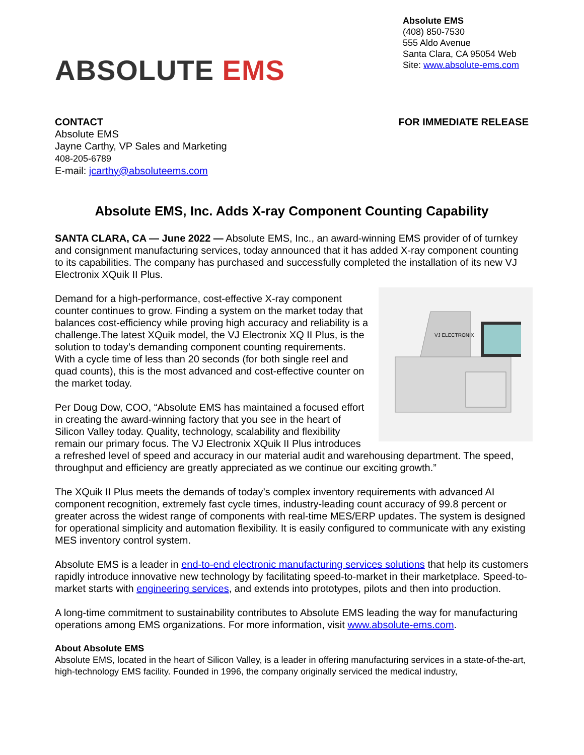ABSOLUTE EMS
Absolute EMS
(408) 850-7530
555 Aldo Avenue
Santa Clara, CA 95054 Web Site: www.absolute-ems.com
CONTACT
Absolute EMS
Jayne Carthy, VP Sales and Marketing
408-205-6789
E-mail: jcarthy@absoluteems.com
FOR IMMEDIATE RELEASE
Absolute EMS, Inc. Adds X-ray Component Counting Capability
SANTA CLARA, CA — June 2022 — Absolute EMS, Inc., an award-winning EMS provider of of turnkey and consignment manufacturing services, today announced that it has added X-ray component counting to its capabilities. The company has purchased and successfully completed the installation of its new VJ Electronix XQuik II Plus.
VJ ELECTRONIX
Demand for a high-performance, cost-effective X-ray component counter continues to grow. Finding a system on the market today that balances cost-efficiency while proving high accuracy and reliability is a challenge.The latest XQuik model, the VJ Electronix XQ II Plus, is the solution to today’s demanding component counting requirements. With a cycle time of less than 20 seconds (for both single reel and quad counts), this is the most advanced and cost-effective counter on the market today.
Per Doug Dow, COO, “Absolute EMS has maintained a focused effort in creating the award-winning factory that you see in the heart of Silicon Valley today. Quality, technology, scalability and flexibility remain our primary focus. The VJ Electronix XQuik II Plus introduces a refreshed level of speed and accuracy in our material audit and warehousing department. The speed, throughput and efficiency are greatly appreciated as we continue our exciting growth.”
The XQuik II Plus meets the demands of today’s complex inventory requirements with advanced AI component recognition, extremely fast cycle times, industry-leading count accuracy of 99.8 percent or greater across the widest range of components with real-time MES/ERP updates. The system is designed for operational simplicity and automation flexibility. It is easily configured to communicate with any existing MES inventory control system.
Absolute EMS is a leader in end-to-end electronic manufacturing services solutions that help its customers rapidly introduce innovative new technology by facilitating speed-to-market in their marketplace. Speed-to-market starts with engineering services, and extends into prototypes, pilots and then into production.
A long-time commitment to sustainability contributes to Absolute EMS leading the way for manufacturing operations among EMS organizations. For more information, visit www.absolute-ems.com.
About Absolute EMS
Absolute EMS, located in the heart of Silicon Valley, is a leader in offering manufacturing services in a state-of-the-art, high-technology EMS facility. Founded in 1996, the company originally serviced the medical industry,